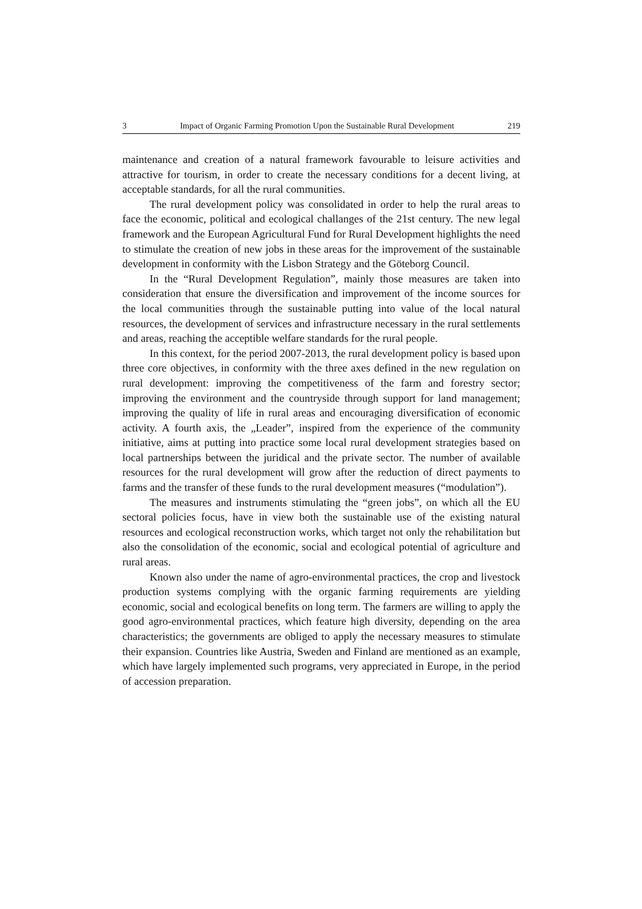3 Impact of Organic Farming Promotion Upon the Sustainable Rural Development 219
maintenance and creation of a natural framework favourable to leisure activities and attractive for tourism, in order to create the necessary conditions for a decent living, at acceptable standards, for all the rural communities.
The rural development policy was consolidated in order to help the rural areas to face the economic, political and ecological challanges of the 21st century. The new legal framework and the European Agricultural Fund for Rural Development highlights the need to stimulate the creation of new jobs in these areas for the improvement of the sustainable development in conformity with the Lisbon Strategy and the Göteborg Council.
In the “Rural Development Regulation”, mainly those measures are taken into consideration that ensure the diversification and improvement of the income sources for the local communities through the sustainable putting into value of the local natural resources, the development of services and infrastructure necessary in the rural settlements and areas, reaching the acceptible welfare standards for the rural people.
In this context, for the period 2007-2013, the rural development policy is based upon three core objectives, in conformity with the three axes defined in the new regulation on rural development: improving the competitiveness of the farm and forestry sector; improving the environment and the countryside through support for land management; improving the quality of life in rural areas and encouraging diversification of economic activity. A fourth axis, the „Leader”, inspired from the experience of the community initiative, aims at putting into practice some local rural development strategies based on local partnerships between the juridical and the private sector. The number of available resources for the rural development will grow after the reduction of direct payments to farms and the transfer of these funds to the rural development measures (“modulation”).
The measures and instruments stimulating the “green jobs”, on which all the EU sectoral policies focus, have in view both the sustainable use of the existing natural resources and ecological reconstruction works, which target not only the rehabilitation but also the consolidation of the economic, social and ecological potential of agriculture and rural areas.
Known also under the name of agro-environmental practices, the crop and livestock production systems complying with the organic farming requirements are yielding economic, social and ecological benefits on long term. The farmers are willing to apply the good agro-environmental practices, which feature high diversity, depending on the area characteristics; the governments are obliged to apply the necessary measures to stimulate their expansion. Countries like Austria, Sweden and Finland are mentioned as an example, which have largely implemented such programs, very appreciated in Europe, in the period of accession preparation.